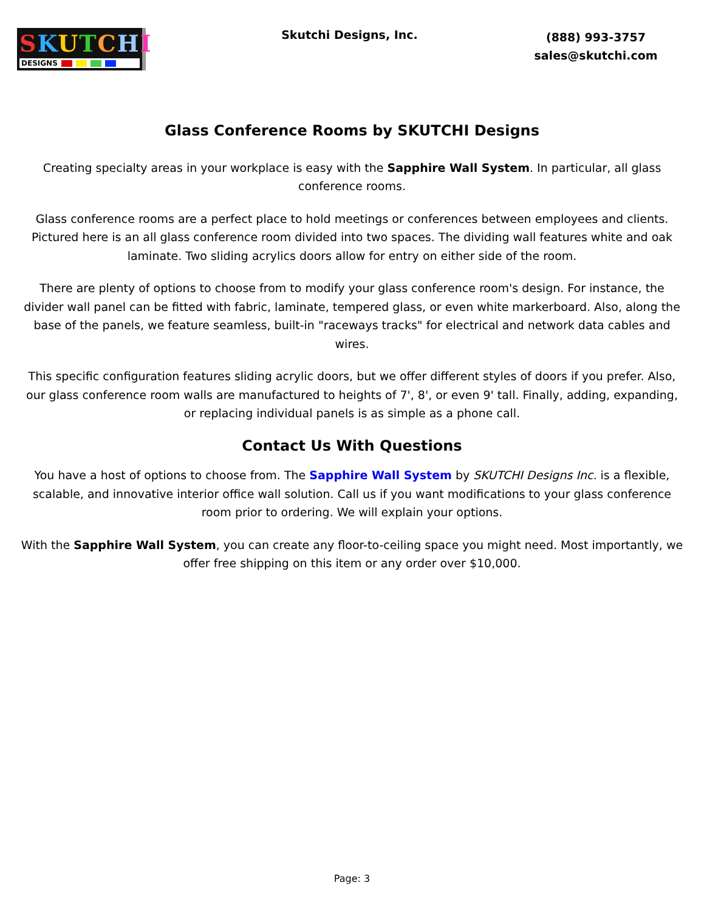SKUTCHI
DESIGNS
Skutchi Designs, Inc.
(888) 993-3757
sales@skutchi.com
Glass Conference Rooms by SKUTCHI Designs
Creating specialty areas in your workplace is easy with the Sapphire Wall System. In particular, all glass conference rooms.
Glass conference rooms are a perfect place to hold meetings or conferences between employees and clients. Pictured here is an all glass conference room divided into two spaces. The dividing wall features white and oak laminate. Two sliding acrylics doors allow for entry on either side of the room.
There are plenty of options to choose from to modify your glass conference room's design. For instance, the divider wall panel can be fitted with fabric, laminate, tempered glass, or even white markerboard. Also, along the base of the panels, we feature seamless, built-in "raceways tracks" for electrical and network data cables and wires.
This specific configuration features sliding acrylic doors, but we offer different styles of doors if you prefer. Also, our glass conference room walls are manufactured to heights of 7', 8', or even 9' tall. Finally, adding, expanding, or replacing individual panels is as simple as a phone call.
Contact Us With Questions
You have a host of options to choose from. The Sapphire Wall System by SKUTCHI Designs Inc. is a flexible, scalable, and innovative interior office wall solution. Call us if you want modifications to your glass conference room prior to ordering. We will explain your options.
With the Sapphire Wall System, you can create any floor-to-ceiling space you might need. Most importantly, we offer free shipping on this item or any order over $10,000.
Page: 3